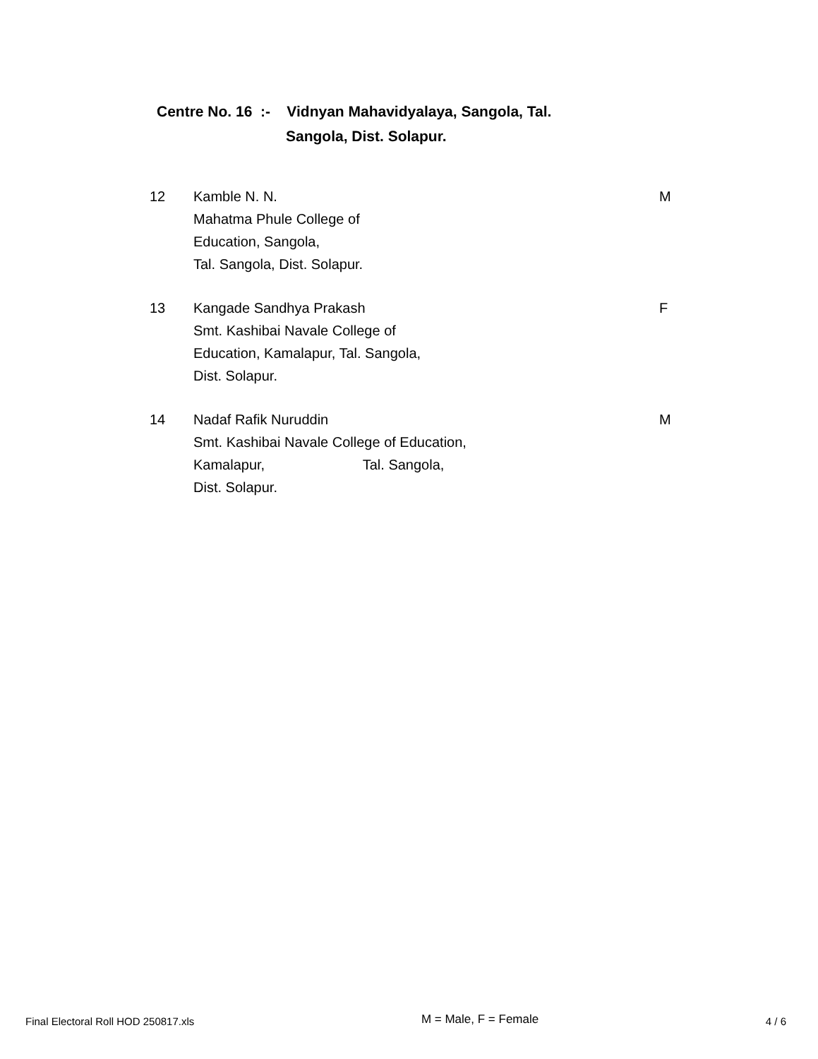Centre No. 16 :- Vidnyan Mahavidyalaya, Sangola, Tal.
Sangola, Dist. Solapur.
| 12 | Kamble N. N. Mahatma Phule College of Education, Sangola, Tal. Sangola, Dist. Solapur. | M |
| 13 | Kangade Sandhya Prakash Smt. Kashibai Navale College of Education, Kamalapur, Tal. Sangola, Dist. Solapur. | F |
| 14 | Nadaf Rafik Nuruddin Smt. Kashibai Navale College of Education, Kamalapur, Tal. Sangola, Dist. Solapur. | M |
Final Electoral Roll HOD 250817.xls M = Male, F = Female 4 / 6